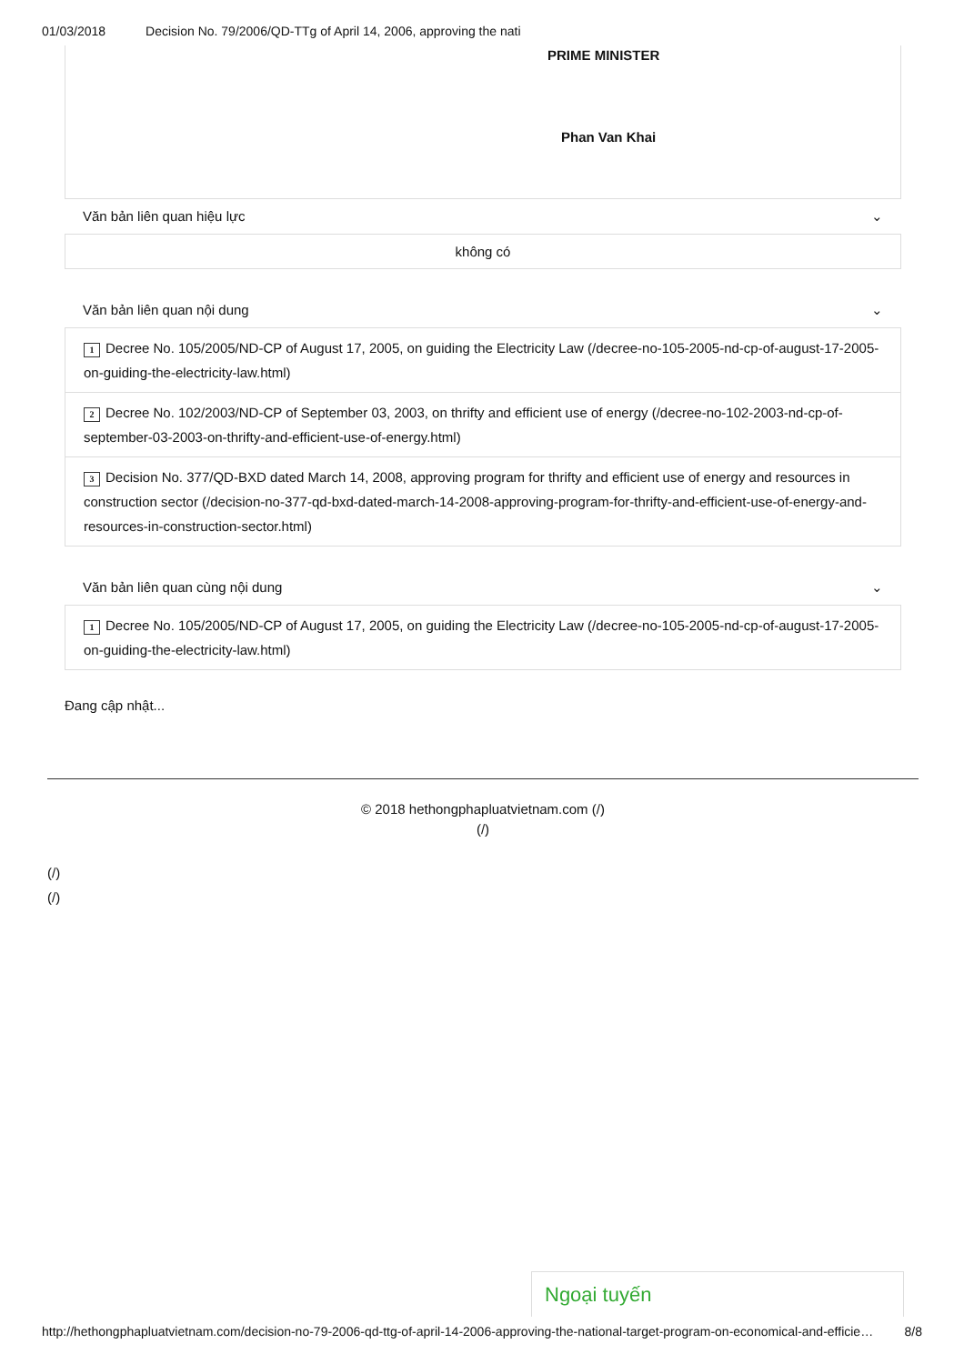01/03/2018 Decision No. 79/2006/QD-TTg of April 14, 2006, approving the nati
PRIME MINISTER
Phan Van Khai
Văn bản liên quan hiệu lực ⌄
không có
Văn bản liên quan nội dung ⌄
1 Decree No. 105/2005/ND-CP of August 17, 2005, on guiding the Electricity Law (/decree-no-105-2005-nd-cp-of-august-17-2005-on-guiding-the-electricity-law.html)
2 Decree No. 102/2003/ND-CP of September 03, 2003, on thrifty and efficient use of energy (/decree-no-102-2003-nd-cp-of-september-03-2003-on-thrifty-and-efficient-use-of-energy.html)
3 Decision No. 377/QD-BXD dated March 14, 2008, approving program for thrifty and efficient use of energy and resources in construction sector (/decision-no-377-qd-bxd-dated-march-14-2008-approving-program-for-thrifty-and-efficient-use-of-energy-and-resources-in-construction-sector.html)
Văn bản liên quan cùng nội dung ⌄
1 Decree No. 105/2005/ND-CP of August 17, 2005, on guiding the Electricity Law (/decree-no-105-2005-nd-cp-of-august-17-2005-on-guiding-the-electricity-law.html)
Đang cập nhật...
© 2018 hethongphapluatvietnam.com (/)
(/)
(/)
(/)
Ngoại tuyến
http://hethongphapluatvietnam.com/decision-no-79-2006-qd-ttg-of-april-14-2006-approving-the-national-target-program-on-economical-and-efficie… 8/8